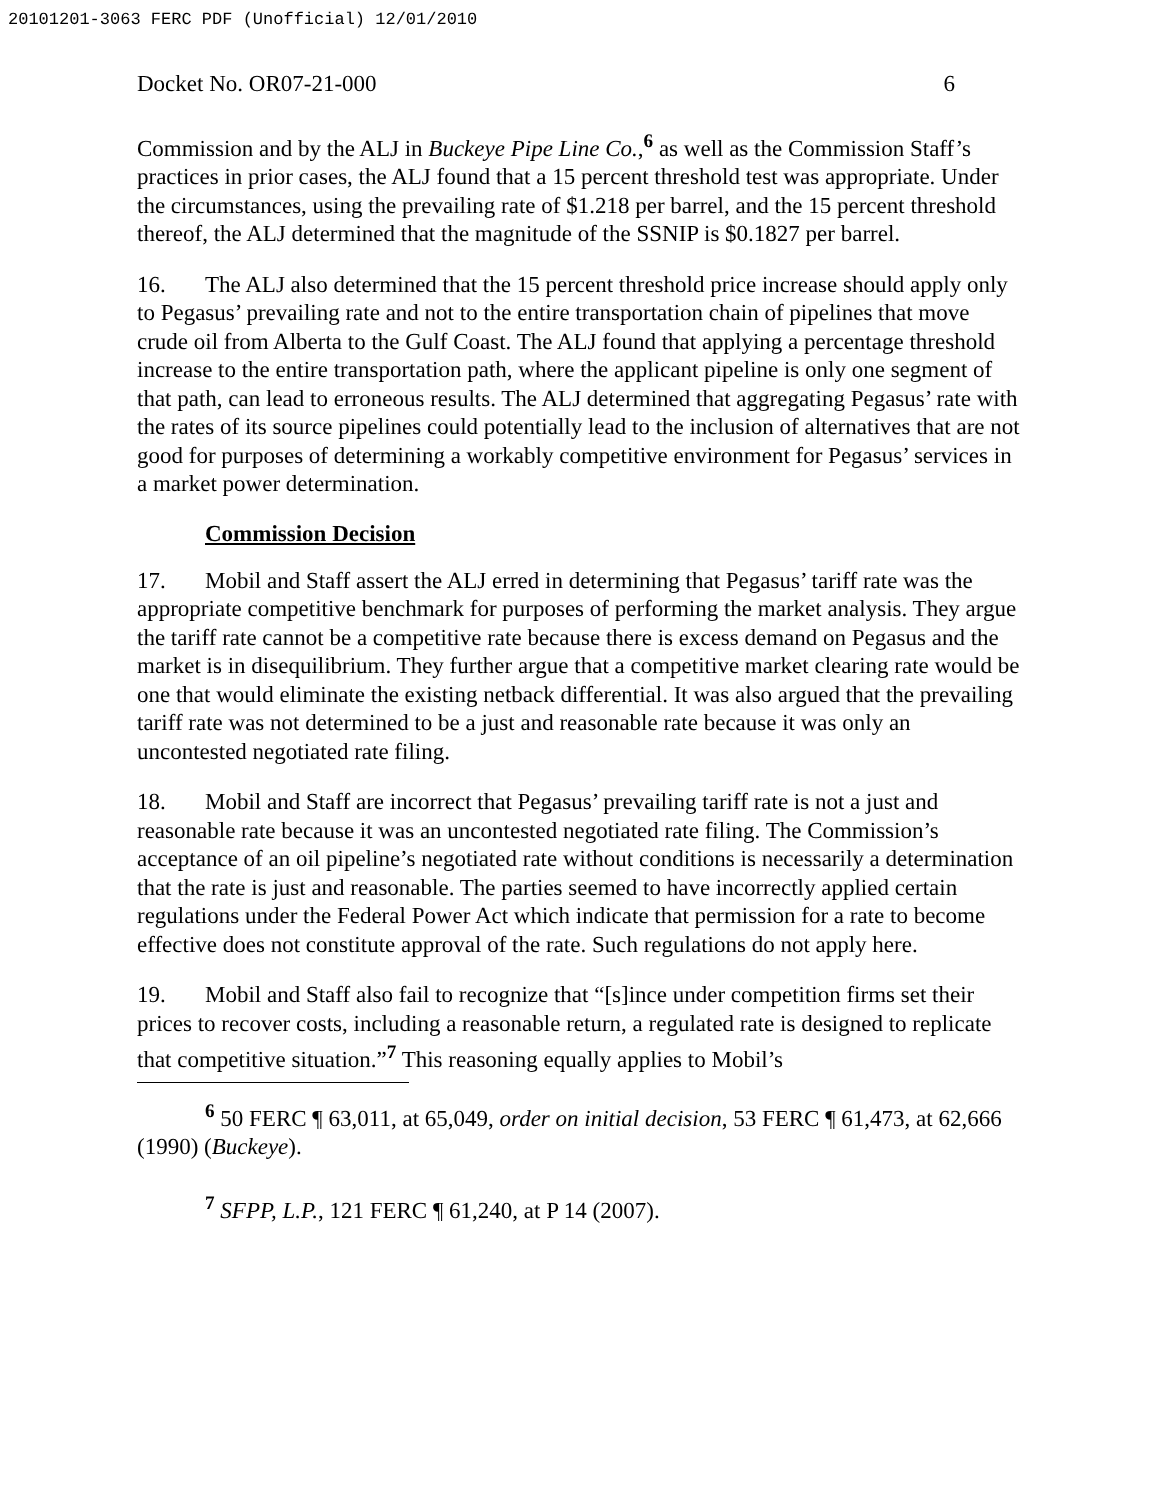20101201-3063 FERC PDF (Unofficial) 12/01/2010
Docket No. OR07-21-000 6
Commission and by the ALJ in Buckeye Pipe Line Co.,<sup>6</sup> as well as the Commission Staff’s practices in prior cases, the ALJ found that a 15 percent threshold test was appropriate. Under the circumstances, using the prevailing rate of $1.218 per barrel, and the 15 percent threshold thereof, the ALJ determined that the magnitude of the SSNIP is $0.1827 per barrel.
16. The ALJ also determined that the 15 percent threshold price increase should apply only to Pegasus’ prevailing rate and not to the entire transportation chain of pipelines that move crude oil from Alberta to the Gulf Coast. The ALJ found that applying a percentage threshold increase to the entire transportation path, where the applicant pipeline is only one segment of that path, can lead to erroneous results. The ALJ determined that aggregating Pegasus’ rate with the rates of its source pipelines could potentially lead to the inclusion of alternatives that are not good for purposes of determining a workably competitive environment for Pegasus’ services in a market power determination.
Commission Decision
17. Mobil and Staff assert the ALJ erred in determining that Pegasus’ tariff rate was the appropriate competitive benchmark for purposes of performing the market analysis. They argue the tariff rate cannot be a competitive rate because there is excess demand on Pegasus and the market is in disequilibrium. They further argue that a competitive market clearing rate would be one that would eliminate the existing netback differential. It was also argued that the prevailing tariff rate was not determined to be a just and reasonable rate because it was only an uncontested negotiated rate filing.
18. Mobil and Staff are incorrect that Pegasus’ prevailing tariff rate is not a just and reasonable rate because it was an uncontested negotiated rate filing. The Commission’s acceptance of an oil pipeline’s negotiated rate without conditions is necessarily a determination that the rate is just and reasonable. The parties seemed to have incorrectly applied certain regulations under the Federal Power Act which indicate that permission for a rate to become effective does not constitute approval of the rate. Such regulations do not apply here.
19. Mobil and Staff also fail to recognize that “[s]ince under competition firms set their prices to recover costs, including a reasonable return, a regulated rate is designed to replicate that competitive situation.”<sup>7</sup> This reasoning equally applies to Mobil’s
<sup>6</sup> 50 FERC ¶ 63,011, at 65,049, order on initial decision, 53 FERC ¶ 61,473, at 62,666 (1990) (Buckeye).
<sup>7</sup> SFPP, L.P., 121 FERC ¶ 61,240, at P 14 (2007).